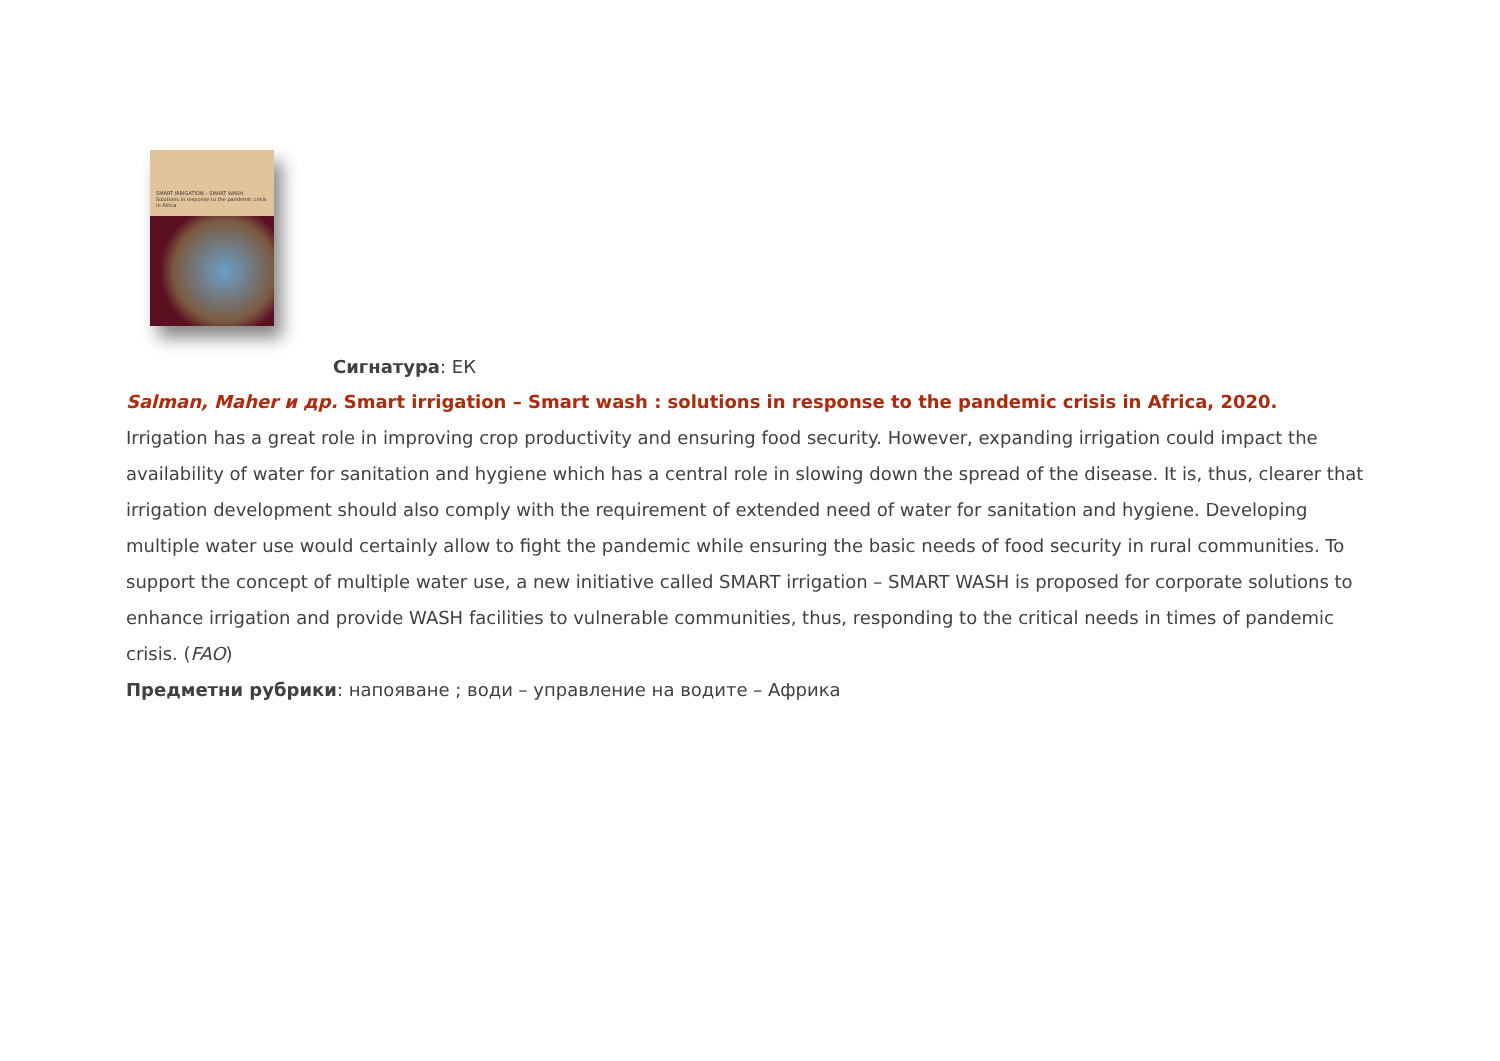SMART IRRIGATION – SMART WASH
Solutions in response to the pandemic crisis in Africa
Сигнатура: ЕК
Salman, Maher и др. Smart irrigation – Smart wash : solutions in response to the pandemic crisis in Africa, 2020.
Irrigation has a great role in improving crop productivity and ensuring food security. However, expanding irrigation could impact the availability of water for sanitation and hygiene which has a central role in slowing down the spread of the disease. It is, thus, clearer that irrigation development should also comply with the requirement of extended need of water for sanitation and hygiene. Developing multiple water use would certainly allow to fight the pandemic while ensuring the basic needs of food security in rural communities. To support the concept of multiple water use, a new initiative called SMART irrigation – SMART WASH is proposed for corporate solutions to enhance irrigation and provide WASH facilities to vulnerable communities, thus, responding to the critical needs in times of pandemic crisis. (FAO)
Предметни рубрики: напояване ; води – управление на водите – Африка